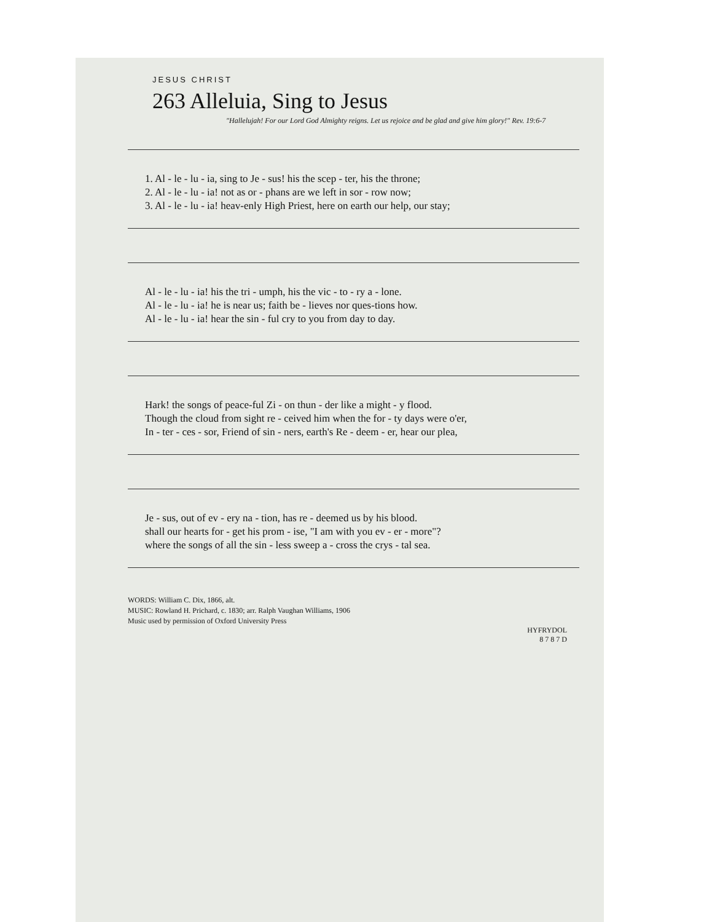JESUS CHRIST
263 Alleluia, Sing to Jesus
"Hallelujah! For our Lord God Almighty reigns. Let us rejoice and be glad and give him glory!" Rev. 19:6-7
| 1. Al - le - lu - ia, sing to Je - sus! his the scep - ter, his the throne; |
| 2. Al - le - lu - ia! not as or - phans are we left in sor - row now; |
| 3. Al - le - lu - ia! heav-enly High Priest, here on earth our help, our stay; |
| Al - le - lu - ia! his the tri - umph, his the vic - to - ry a - lone. |
| Al - le - lu - ia! he is near us; faith be - lieves nor ques-tions how. |
| Al - le - lu - ia! hear the sin - ful cry to you from day to day. |
| Hark! the songs of peace-ful Zi - on thun - der like a might - y flood. |
| Though the cloud from sight re - ceived him when the for - ty days were o'er, |
| In - ter - ces - sor, Friend of sin - ners, earth's Re - deem - er, hear our plea, |
| Je - sus, out of ev - ery na - tion, has re - deemed us by his blood. |
| shall our hearts for - get his prom - ise, "I am with you ev - er - more"? |
| where the songs of all the sin - less sweep a - cross the crys - tal sea. |
WORDS: William C. Dix, 1866, alt.
MUSIC: Rowland H. Prichard, c. 1830; arr. Ralph Vaughan Williams, 1906
Music used by permission of Oxford University Press
HYFRYDOL
8 7 8 7 D